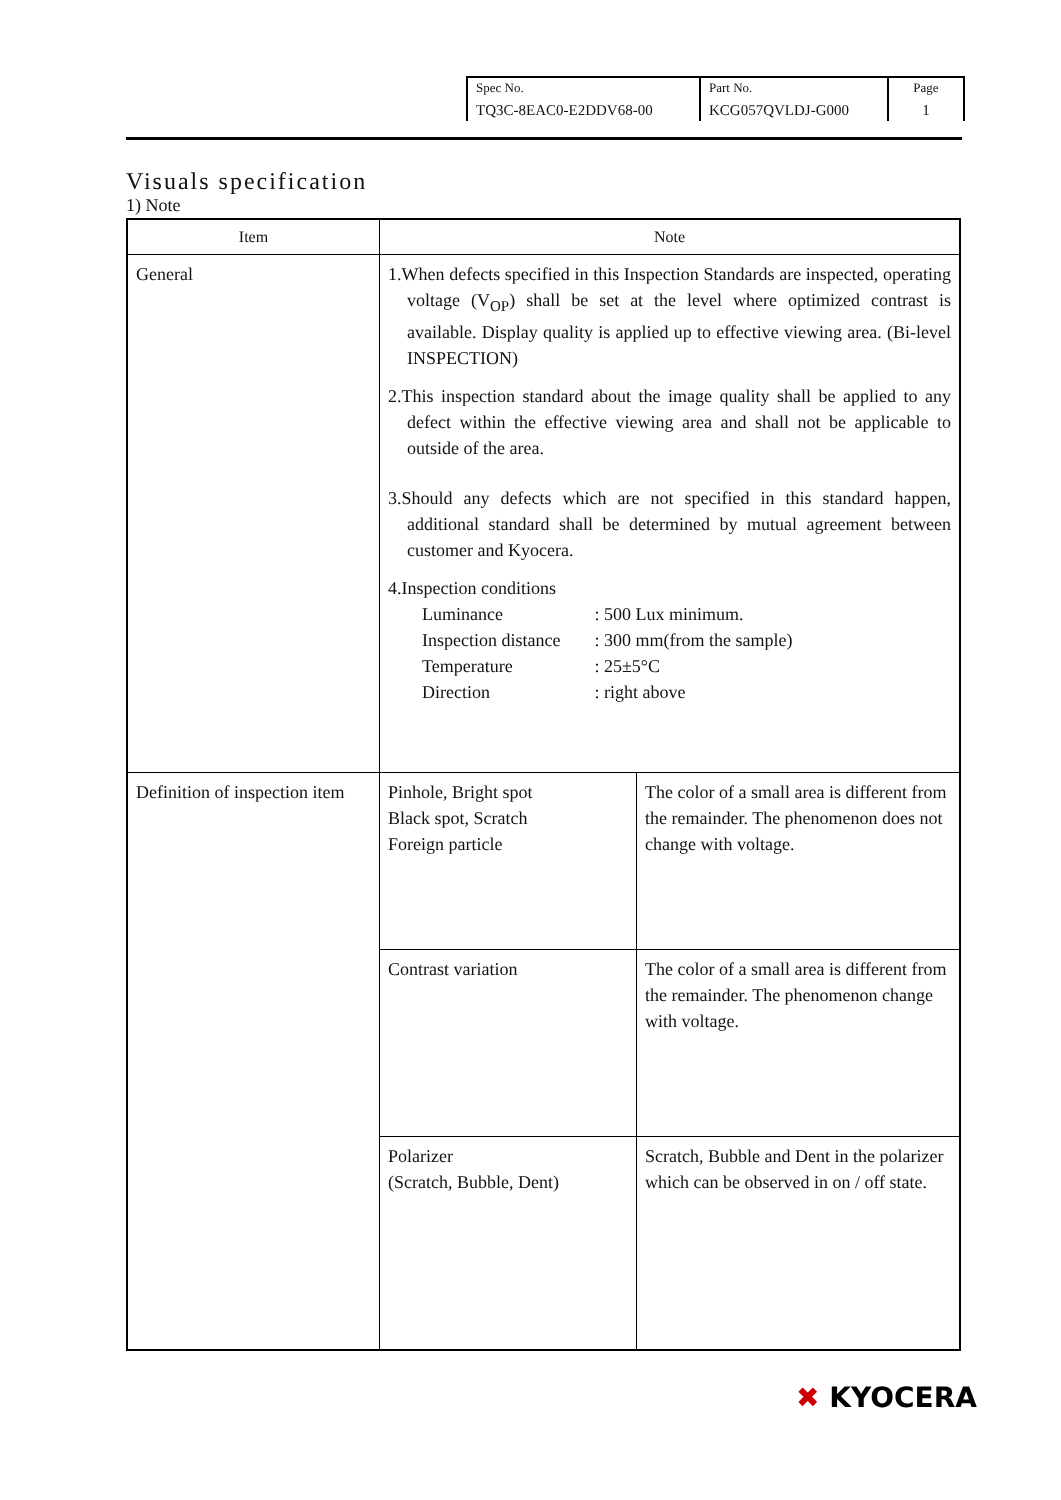| Spec No. TQ3C-8EAC0-E2DDV68-00 | Part No. KCG057QVLDJ-G000 | Page 1 |
Visuals specification
1) Note
| Item | Note | |
| --- | --- | --- |
| General | 1.When defects specified in this Inspection Standards are inspected, operating voltage (V<sub>OP</sub>) shall be set at the level where optimized contrast is available. Display quality is applied up to effective viewing area. (Bi-level INSPECTION) 2.This inspection standard about the image quality shall be applied to any defect within the effective viewing area and shall not be applicable to outside of the area. 3.Should any defects which are not specified in this standard happen, additional standard shall be determined by mutual agreement between customer and Kyocera. 4.Inspection conditions / Luminance / : 500 Lux minimum. / / Inspection distance / : 300 mm(from the sample) / / Temperature / : 25±5°C / / Direction / : right above / | |
| Definition of inspection item | Pinhole, Bright spot Black spot, Scratch Foreign particle | The color of a small area is different from the remainder. The phenomenon does not change with voltage. |
| | Contrast variation | The color of a small area is different from the remainder. The phenomenon change with voltage. |
| | Polarizer (Scratch, Bubble, Dent) | Scratch, Bubble and Dent in the polarizer which can be observed in on / off state. |
✖ KYOCERA